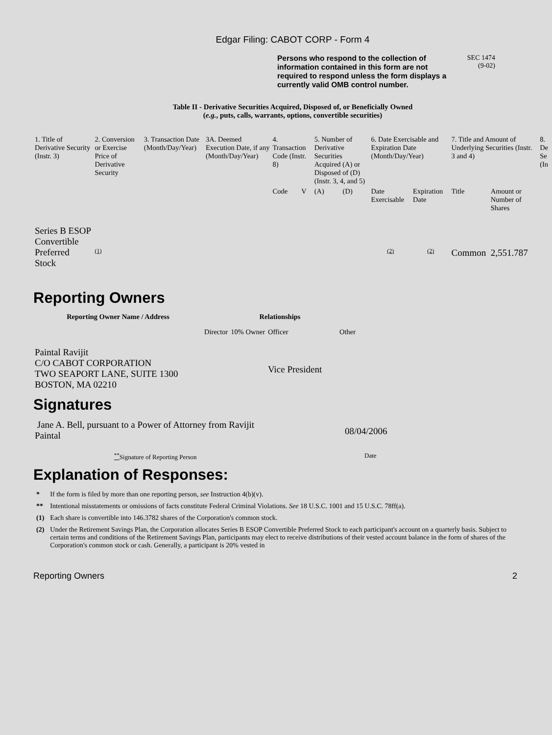Edgar Filing: CABOT CORP - Form 4
Persons who respond to the collection of information contained in this form are not required to respond unless the form displays a currently valid OMB control number.
SEC 1474
(9-02)
Table II - Derivative Securities Acquired, Disposed of, or Beneficially Owned
(e.g., puts, calls, warrants, options, convertible securities)
| 1. Title of Derivative Security (Instr. 3) | 2. Conversion or Exercise Price of Derivative Security | 3. Transaction Date (Month/Day/Year) | 3A. Deemed Execution Date, if any (Month/Day/Year) | 4. Transaction Code (Instr. 8) | | 5. Number of Derivative Securities Acquired (A) or Disposed of (D) (Instr. 3, 4, and 5) | | 6. Date Exercisable and Expiration Date (Month/Day/Year) | | 7. Title and Amount of Underlying Securities (Instr. 3 and 4) | | 8. De Se (In |
| --- | --- | --- | --- | --- | --- | --- | --- | --- | --- | --- | --- | --- |
| | | | | Code | V | (A) | (D) | Date Exercisable | Expiration Date | Title | Amount or Number of Shares | |
| Series B ESOP Convertible Preferred Stock | (1) | | | | | | | (2) | (2) | Common | 2,551.787 | |
Reporting Owners
| Reporting Owner Name / Address | Relationships | | | |
| --- | --- | --- | --- | --- |
| | Director | 10% Owner | Officer | Other |
| Paintal Ravijit C/O CABOT CORPORATION TWO SEAPORT LANE, SUITE 1300 BOSTON, MA 02210 | | | Vice President | |
Signatures
| Jane A. Bell, pursuant to a Power of Attorney from Ravijit Paintal | 08/04/2006 |
| <sup>**</sup> Signature of Reporting Person | Date |
Explanation of Responses:
| * | If the form is filed by more than one reporting person, see Instruction 4(b)(v). |
| ** | Intentional misstatements or omissions of facts constitute Federal Criminal Violations. See 18 U.S.C. 1001 and 15 U.S.C. 78ff(a). |
| (1) | Each share is convertible into 146.3782 shares of the Corporation's common stock. |
| (2) | Under the Retirement Savings Plan, the Corporation allocates Series B ESOP Convertible Preferred Stock to each participant's account on a quarterly basis. Subject to certain terms and conditions of the Retirement Savings Plan, participants may elect to receive distributions of their vested account balance in the form of shares of the Corporation's common stock or cash. Generally, a participant is 20% vested in |
Reporting Owners 2